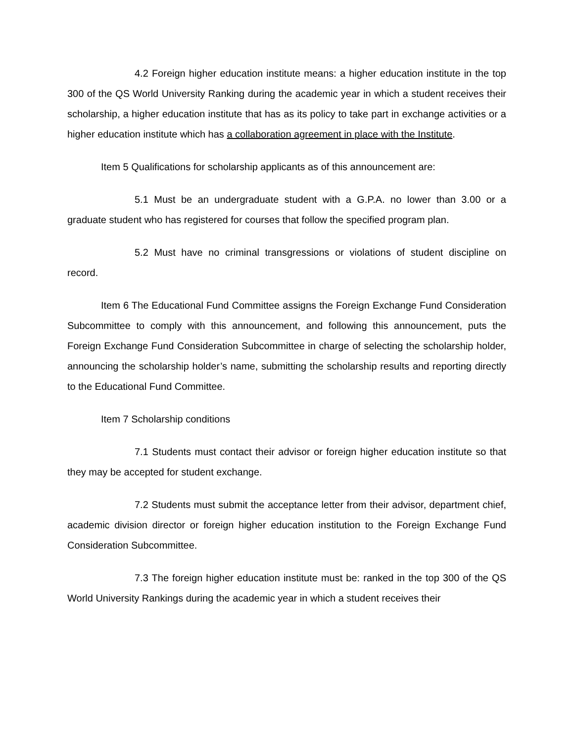4.2 Foreign higher education institute means: a higher education institute in the top 300 of the QS World University Ranking during the academic year in which a student receives their scholarship, a higher education institute that has as its policy to take part in exchange activities or a higher education institute which has a collaboration agreement in place with the Institute.
Item 5 Qualifications for scholarship applicants as of this announcement are:
5.1 Must be an undergraduate student with a G.P.A. no lower than 3.00 or a graduate student who has registered for courses that follow the specified program plan.
5.2 Must have no criminal transgressions or violations of student discipline on record.
Item 6 The Educational Fund Committee assigns the Foreign Exchange Fund Consideration Subcommittee to comply with this announcement, and following this announcement, puts the Foreign Exchange Fund Consideration Subcommittee in charge of selecting the scholarship holder, announcing the scholarship holder’s name, submitting the scholarship results and reporting directly to the Educational Fund Committee.
Item 7 Scholarship conditions
7.1 Students must contact their advisor or foreign higher education institute so that they may be accepted for student exchange.
7.2 Students must submit the acceptance letter from their advisor, department chief, academic division director or foreign higher education institution to the Foreign Exchange Fund Consideration Subcommittee.
7.3 The foreign higher education institute must be: ranked in the top 300 of the QS World University Rankings during the academic year in which a student receives their